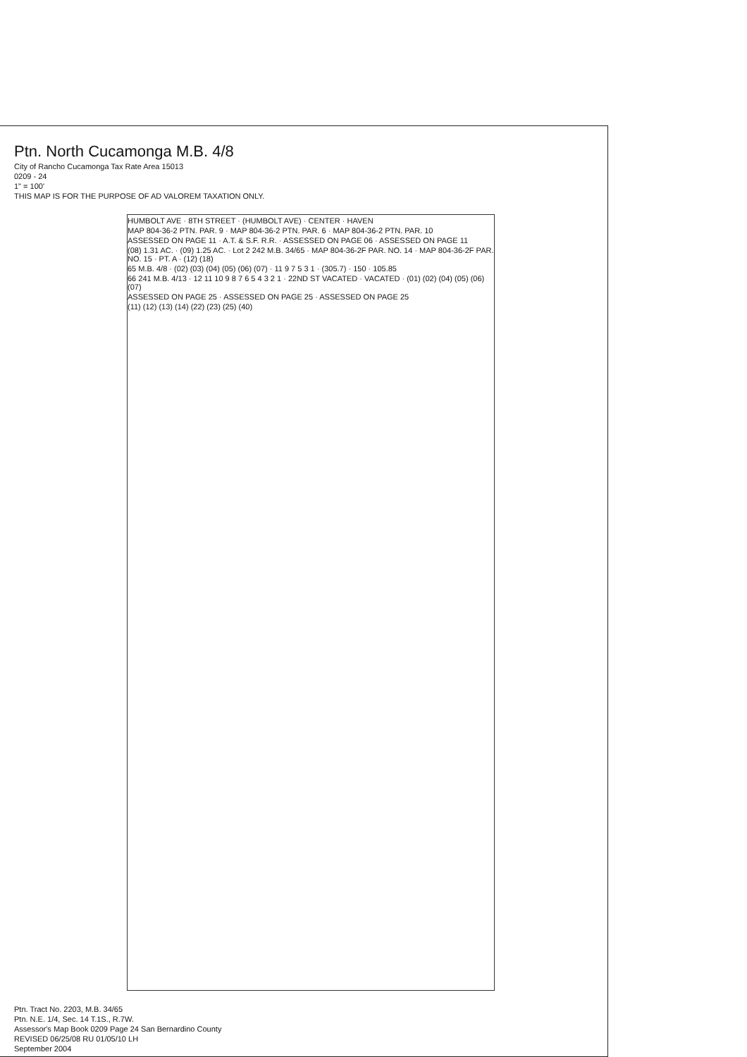Ptn. North Cucamonga M.B. 4/8
City of Rancho Cucamonga Tax Rate Area 15013
0209 - 24
1" = 100'
THIS MAP IS FOR THE PURPOSE OF AD VALOREM TAXATION ONLY.
HUMBOLT AVE · 8TH STREET · (HUMBOLT AVE) · CENTER · HAVEN
MAP 804-36-2 PTN. PAR. 9 · MAP 804-36-2 PTN. PAR. 6 · MAP 804-36-2 PTN. PAR. 10
ASSESSED ON PAGE 11 · A.T. & S.F. R.R. · ASSESSED ON PAGE 06 · ASSESSED ON PAGE 11
(08) 1.31 AC. · (09) 1.25 AC. · Lot 2 242 M.B. 34/65 · MAP 804-36-2F PAR. NO. 14 · MAP 804-36-2F PAR. NO. 15 · PT. A · (12) (18)
65 M.B. 4/8 · (02) (03) (04) (05) (06) (07) · 11 9 7 5 3 1 · (305.7) · 150 · 105.85
66 241 M.B. 4/13 · 12 11 10 9 8 7 6 5 4 3 2 1 · 22ND ST VACATED · VACATED · (01) (02) (04) (05) (06) (07)
ASSESSED ON PAGE 25 · ASSESSED ON PAGE 25 · ASSESSED ON PAGE 25
(11) (12) (13) (14) (22) (23) (25) (40)
Ptn. Tract No. 2203, M.B. 34/65
Ptn. N.E. 1/4, Sec. 14 T.1S., R.7W.
Assessor's Map Book 0209 Page 24 San Bernardino County
REVISED 06/25/08 RU 01/05/10 LH
September 2004